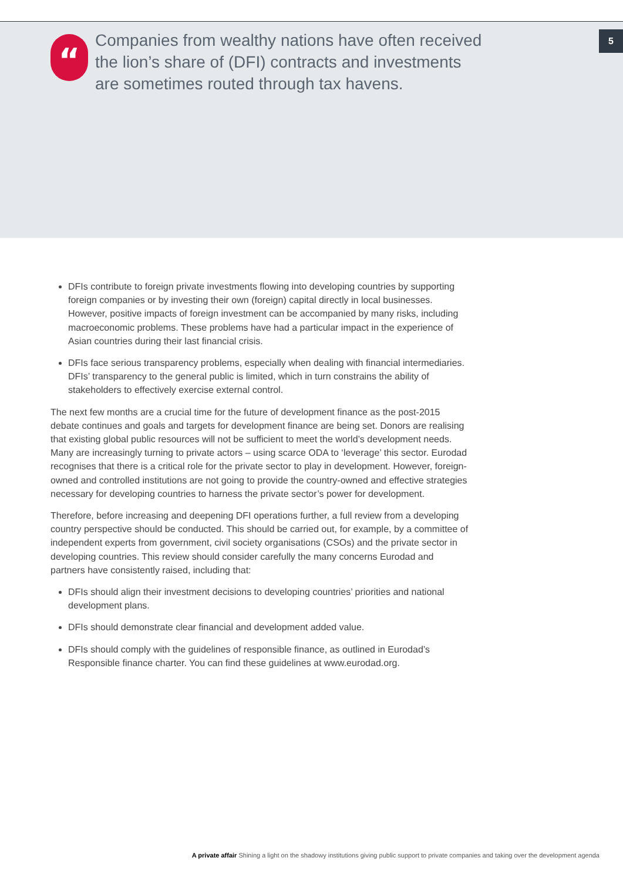“
Companies from wealthy nations have often received the lion’s share of (DFI) contracts and investments are sometimes routed through tax havens.
5
DFIs contribute to foreign private investments flowing into developing countries by supporting foreign companies or by investing their own (foreign) capital directly in local businesses. However, positive impacts of foreign investment can be accompanied by many risks, including macroeconomic problems. These problems have had a particular impact in the experience of Asian countries during their last financial crisis.
DFIs face serious transparency problems, especially when dealing with financial intermediaries. DFIs’ transparency to the general public is limited, which in turn constrains the ability of stakeholders to effectively exercise external control.
The next few months are a crucial time for the future of development finance as the post-2015 debate continues and goals and targets for development finance are being set. Donors are realising that existing global public resources will not be sufficient to meet the world’s development needs. Many are increasingly turning to private actors – using scarce ODA to ‘leverage’ this sector. Eurodad recognises that there is a critical role for the private sector to play in development. However, foreign-owned and controlled institutions are not going to provide the country-owned and effective strategies necessary for developing countries to harness the private sector’s power for development.
Therefore, before increasing and deepening DFI operations further, a full review from a developing country perspective should be conducted. This should be carried out, for example, by a committee of independent experts from government, civil society organisations (CSOs) and the private sector in developing countries. This review should consider carefully the many concerns Eurodad and partners have consistently raised, including that:
DFIs should align their investment decisions to developing countries’ priorities and national development plans.
DFIs should demonstrate clear financial and development added value.
DFIs should comply with the guidelines of responsible finance, as outlined in Eurodad’s Responsible finance charter. You can find these guidelines at www.eurodad.org.
A private affair Shining a light on the shadowy institutions giving public support to private companies and taking over the development agenda